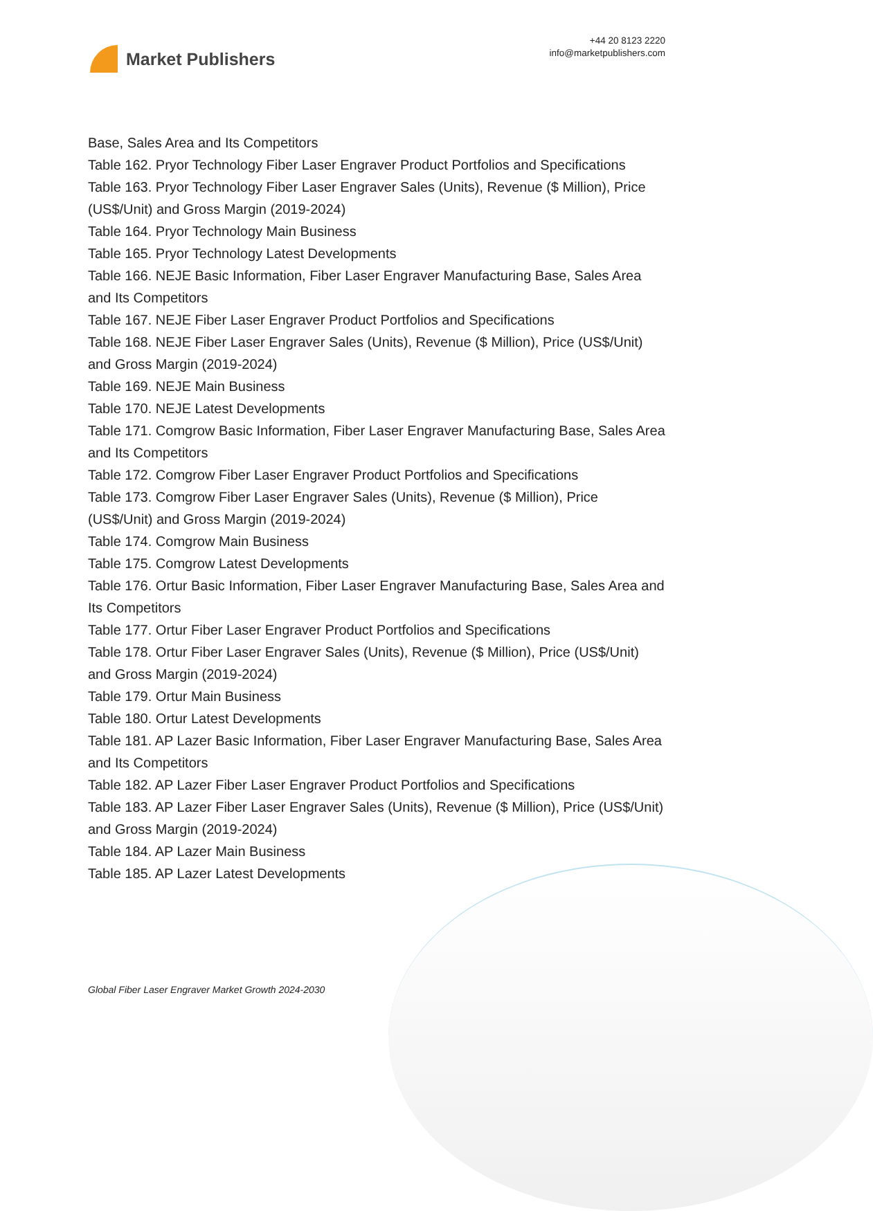Market Publishers
+44 20 8123 2220
info@marketpublishers.com
Base, Sales Area and Its Competitors
Table 162. Pryor Technology Fiber Laser Engraver Product Portfolios and Specifications
Table 163. Pryor Technology Fiber Laser Engraver Sales (Units), Revenue ($ Million), Price (US$/Unit) and Gross Margin (2019-2024)
Table 164. Pryor Technology Main Business
Table 165. Pryor Technology Latest Developments
Table 166. NEJE Basic Information, Fiber Laser Engraver Manufacturing Base, Sales Area and Its Competitors
Table 167. NEJE Fiber Laser Engraver Product Portfolios and Specifications
Table 168. NEJE Fiber Laser Engraver Sales (Units), Revenue ($ Million), Price (US$/Unit) and Gross Margin (2019-2024)
Table 169. NEJE Main Business
Table 170. NEJE Latest Developments
Table 171. Comgrow Basic Information, Fiber Laser Engraver Manufacturing Base, Sales Area and Its Competitors
Table 172. Comgrow Fiber Laser Engraver Product Portfolios and Specifications
Table 173. Comgrow Fiber Laser Engraver Sales (Units), Revenue ($ Million), Price (US$/Unit) and Gross Margin (2019-2024)
Table 174. Comgrow Main Business
Table 175. Comgrow Latest Developments
Table 176. Ortur Basic Information, Fiber Laser Engraver Manufacturing Base, Sales Area and Its Competitors
Table 177. Ortur Fiber Laser Engraver Product Portfolios and Specifications
Table 178. Ortur Fiber Laser Engraver Sales (Units), Revenue ($ Million), Price (US$/Unit) and Gross Margin (2019-2024)
Table 179. Ortur Main Business
Table 180. Ortur Latest Developments
Table 181. AP Lazer Basic Information, Fiber Laser Engraver Manufacturing Base, Sales Area and Its Competitors
Table 182. AP Lazer Fiber Laser Engraver Product Portfolios and Specifications
Table 183. AP Lazer Fiber Laser Engraver Sales (Units), Revenue ($ Million), Price (US$/Unit) and Gross Margin (2019-2024)
Table 184. AP Lazer Main Business
Table 185. AP Lazer Latest Developments
Global Fiber Laser Engraver Market Growth 2024-2030